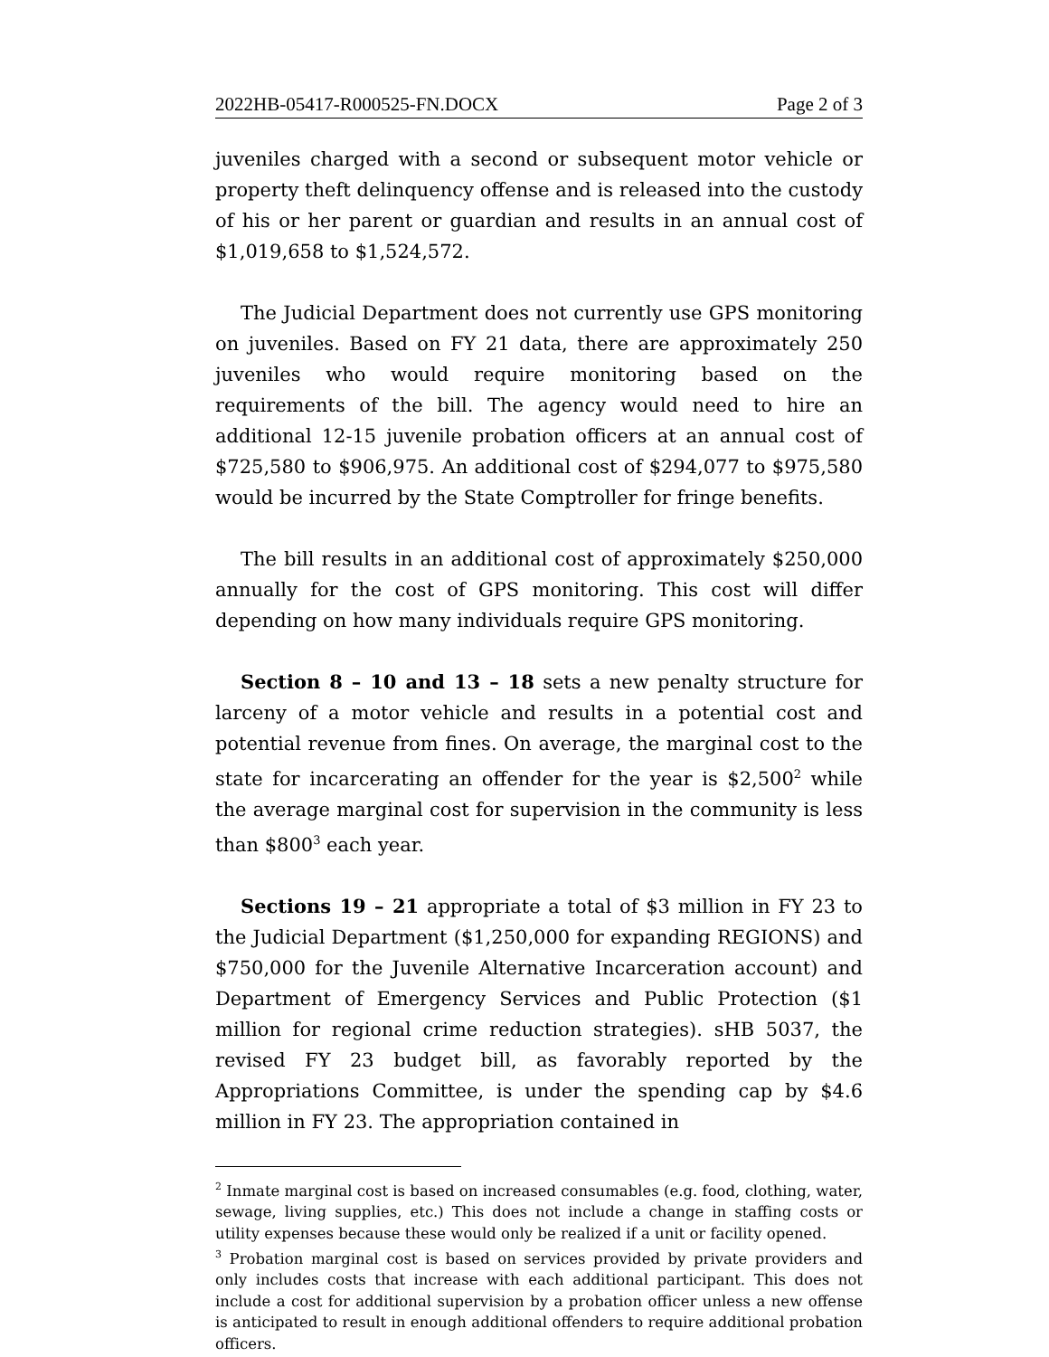2022HB-05417-R000525-FN.DOCX Page 2 of 3
juveniles charged with a second or subsequent motor vehicle or property theft delinquency offense and is released into the custody of his or her parent or guardian and results in an annual cost of $1,019,658 to $1,524,572.
The Judicial Department does not currently use GPS monitoring on juveniles. Based on FY 21 data, there are approximately 250 juveniles who would require monitoring based on the requirements of the bill. The agency would need to hire an additional 12-15 juvenile probation officers at an annual cost of $725,580 to $906,975. An additional cost of $294,077 to $975,580 would be incurred by the State Comptroller for fringe benefits.
The bill results in an additional cost of approximately $250,000 annually for the cost of GPS monitoring. This cost will differ depending on how many individuals require GPS monitoring.
Section 8 – 10 and 13 – 18 sets a new penalty structure for larceny of a motor vehicle and results in a potential cost and potential revenue from fines. On average, the marginal cost to the state for incarcerating an offender for the year is $2,500<sup>2</sup> while the average marginal cost for supervision in the community is less than $800<sup>3</sup> each year.
Sections 19 – 21 appropriate a total of $3 million in FY 23 to the Judicial Department ($1,250,000 for expanding REGIONS) and $750,000 for the Juvenile Alternative Incarceration account) and Department of Emergency Services and Public Protection ($1 million for regional crime reduction strategies). sHB 5037, the revised FY 23 budget bill, as favorably reported by the Appropriations Committee, is under the spending cap by $4.6 million in FY 23. The appropriation contained in
<sup>2</sup> Inmate marginal cost is based on increased consumables (e.g. food, clothing, water, sewage, living supplies, etc.) This does not include a change in staffing costs or utility expenses because these would only be realized if a unit or facility opened.
<sup>3</sup> Probation marginal cost is based on services provided by private providers and only includes costs that increase with each additional participant. This does not include a cost for additional supervision by a probation officer unless a new offense is anticipated to result in enough additional offenders to require additional probation officers.